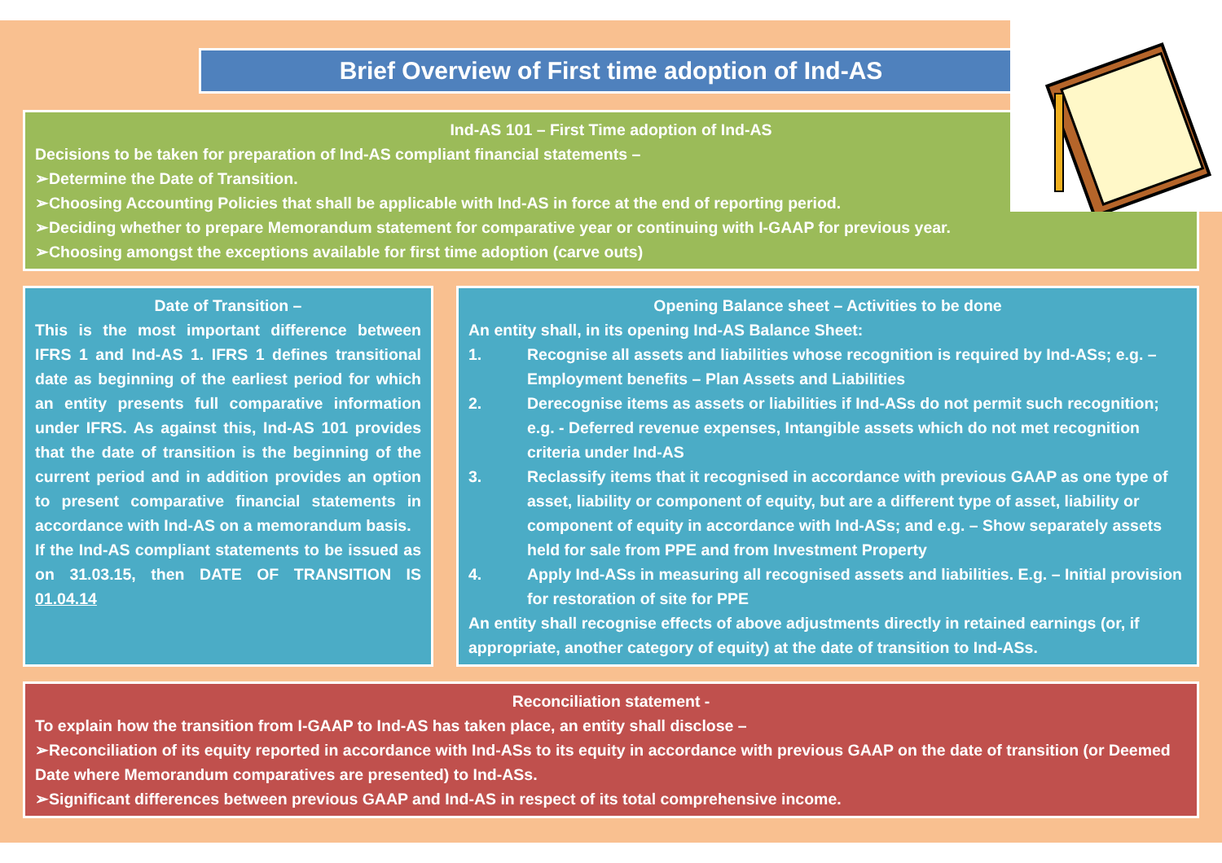Brief Overview of First time adoption of Ind-AS
Ind-AS 101 – First Time adoption of Ind-AS
Decisions to be taken for preparation of Ind-AS compliant financial statements –
➢Determine the Date of Transition.
➢Choosing Accounting Policies that shall be applicable with Ind-AS in force at the end of reporting period.
➢Deciding whether to prepare Memorandum statement for comparative year or continuing with I-GAAP for previous year.
➢Choosing amongst the exceptions available for first time adoption (carve outs)
Date of Transition –
This is the most important difference between IFRS 1 and Ind-AS 1. IFRS 1 defines transitional date as beginning of the earliest period for which an entity presents full comparative information under IFRS. As against this, Ind-AS 101 provides that the date of transition is the beginning of the current period and in addition provides an option to present comparative financial statements in accordance with Ind-AS on a memorandum basis.
If the Ind-AS compliant statements to be issued as on 31.03.15, then DATE OF TRANSITION IS 01.04.14
Opening Balance sheet – Activities to be done
An entity shall, in its opening Ind-AS Balance Sheet:
1. Recognise all assets and liabilities whose recognition is required by Ind-ASs; e.g. – Employment benefits – Plan Assets and Liabilities
2. Derecognise items as assets or liabilities if Ind-ASs do not permit such recognition; e.g. - Deferred revenue expenses, Intangible assets which do not met recognition criteria under Ind-AS
3. Reclassify items that it recognised in accordance with previous GAAP as one type of asset, liability or component of equity, but are a different type of asset, liability or component of equity in accordance with Ind-ASs; and e.g. – Show separately assets held for sale from PPE and from Investment Property
4. Apply Ind-ASs in measuring all recognised assets and liabilities. E.g. – Initial provision for restoration of site for PPE
An entity shall recognise effects of above adjustments directly in retained earnings (or, if appropriate, another category of equity) at the date of transition to Ind-ASs.
Reconciliation statement -
To explain how the transition from I-GAAP to Ind-AS has taken place, an entity shall disclose –
➢Reconciliation of its equity reported in accordance with Ind-ASs to its equity in accordance with previous GAAP on the date of transition (or Deemed Date where Memorandum comparatives are presented) to Ind-ASs.
➢Significant differences between previous GAAP and Ind-AS in respect of its total comprehensive income.